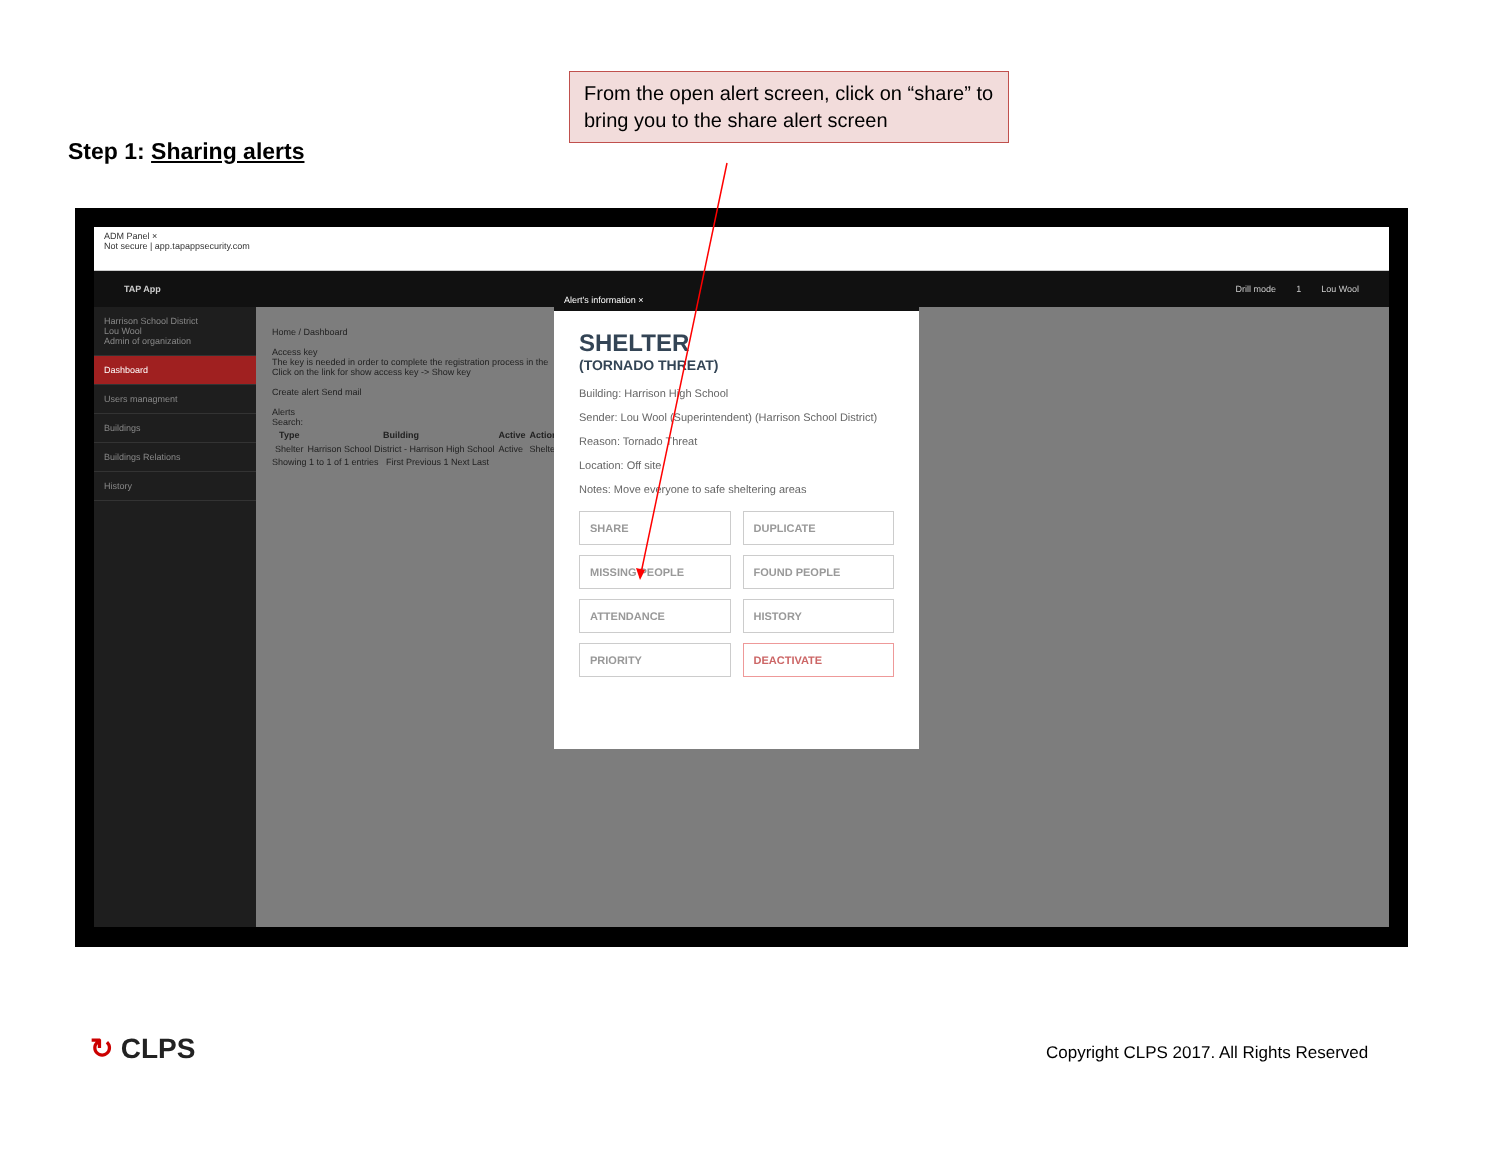From the open alert screen, click on “share” to bring you to the share alert screen
Step 1: Sharing alerts
ADM Panel ×
Not secure | app.tapappsecurity.com
TAP App Drill mode 1 Lou Wool
Harrison School District
Lou Wool
Admin of organization
Dashboard
Users managment
Buildings
Buildings Relations
History
Home / Dashboard
Access key
The key is needed in order to complete the registration process in the
Click on the link for show access key -> Show key
Create alert Send mail
Alerts
Search:
| Type | Building | Active | Actions |
| --- | --- | --- | --- |
| Shelter | Harrison School District - Harrison High School | Active | Shelter |
Showing 1 to 1 of 1 entries First Previous 1 Next Last
Alert's information ×
SHELTER
(TORNADO THREAT)
Building: Harrison High School
Sender: Lou Wool (Superintendent) (Harrison School District)
Reason: Tornado Threat
Location: Off site
Notes: Move everyone to safe sheltering areas
SHARE
DUPLICATE
MISSING PEOPLE
FOUND PEOPLE
ATTENDANCE
HISTORY
PRIORITY
DEACTIVATE
↻ CLPS
Copyright CLPS 2017. All Rights Reserved